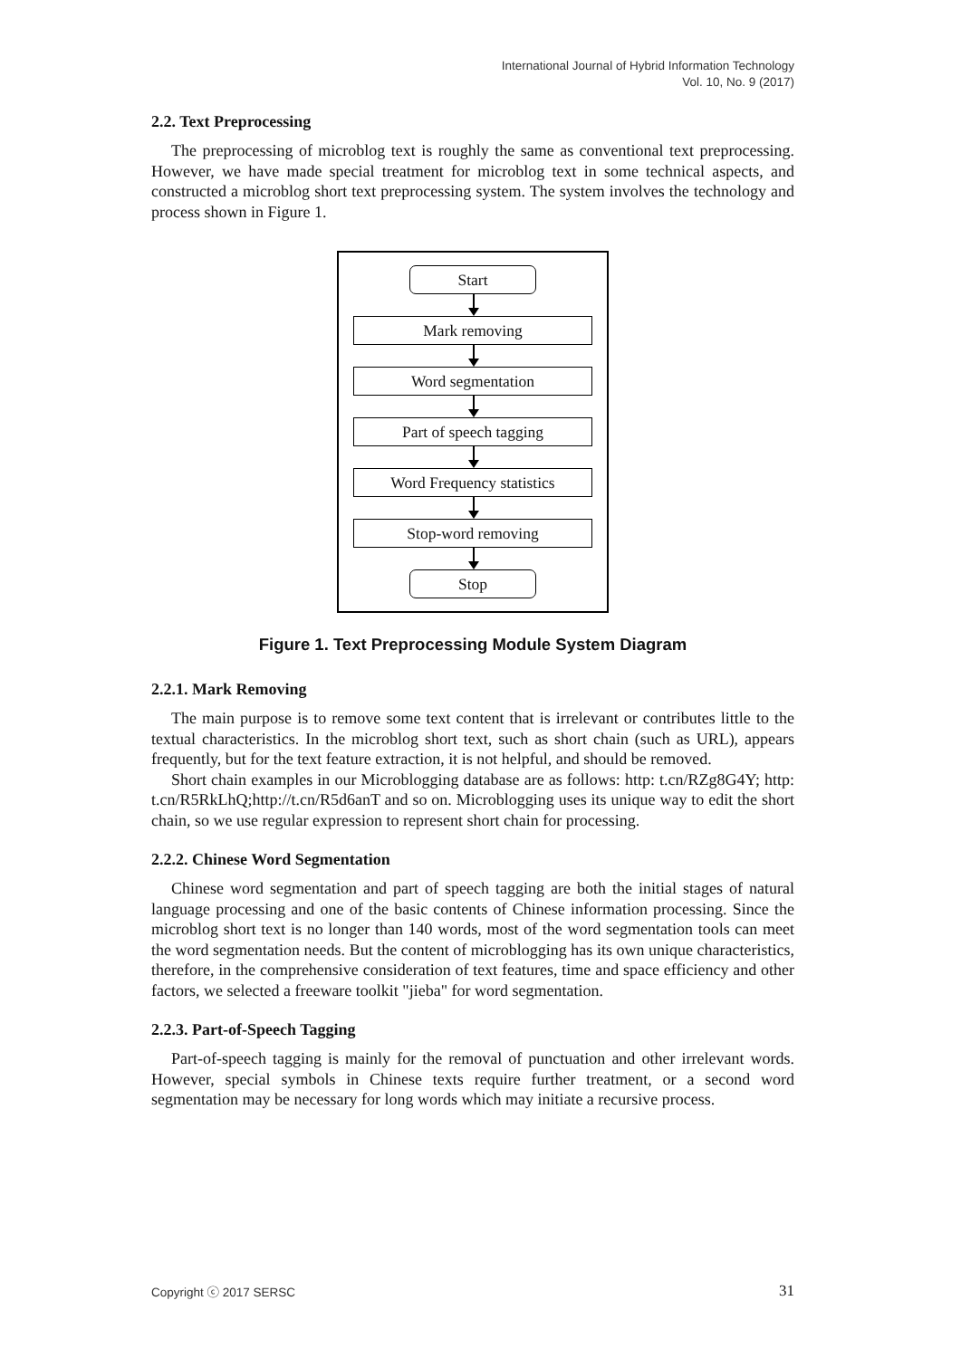International Journal of Hybrid Information Technology
Vol. 10, No. 9 (2017)
2.2. Text Preprocessing
The preprocessing of microblog text is roughly the same as conventional text preprocessing. However, we have made special treatment for microblog text in some technical aspects, and constructed a microblog short text preprocessing system. The system involves the technology and process shown in Figure 1.
Start
Mark removing
Word segmentation
Part of speech tagging
Word Frequency statistics
Stop-word removing
Stop
Figure 1. Text Preprocessing Module System Diagram
2.2.1. Mark Removing
The main purpose is to remove some text content that is irrelevant or contributes little to the textual characteristics. In the microblog short text, such as short chain (such as URL), appears frequently, but for the text feature extraction, it is not helpful, and should be removed.
Short chain examples in our Microblogging database are as follows: http: t.cn/RZg8G4Y; http: t.cn/R5RkLhQ;http://t.cn/R5d6anT and so on. Microblogging uses its unique way to edit the short chain, so we use regular expression to represent short chain for processing.
2.2.2. Chinese Word Segmentation
Chinese word segmentation and part of speech tagging are both the initial stages of natural language processing and one of the basic contents of Chinese information processing. Since the microblog short text is no longer than 140 words, most of the word segmentation tools can meet the word segmentation needs. But the content of microblogging has its own unique characteristics, therefore, in the comprehensive consideration of text features, time and space efficiency and other factors, we selected a freeware toolkit "jieba" for word segmentation.
2.2.3. Part-of-Speech Tagging
Part-of-speech tagging is mainly for the removal of punctuation and other irrelevant words. However, special symbols in Chinese texts require further treatment, or a second word segmentation may be necessary for long words which may initiate a recursive process.
Copyright ⓒ 2017 SERSC 31